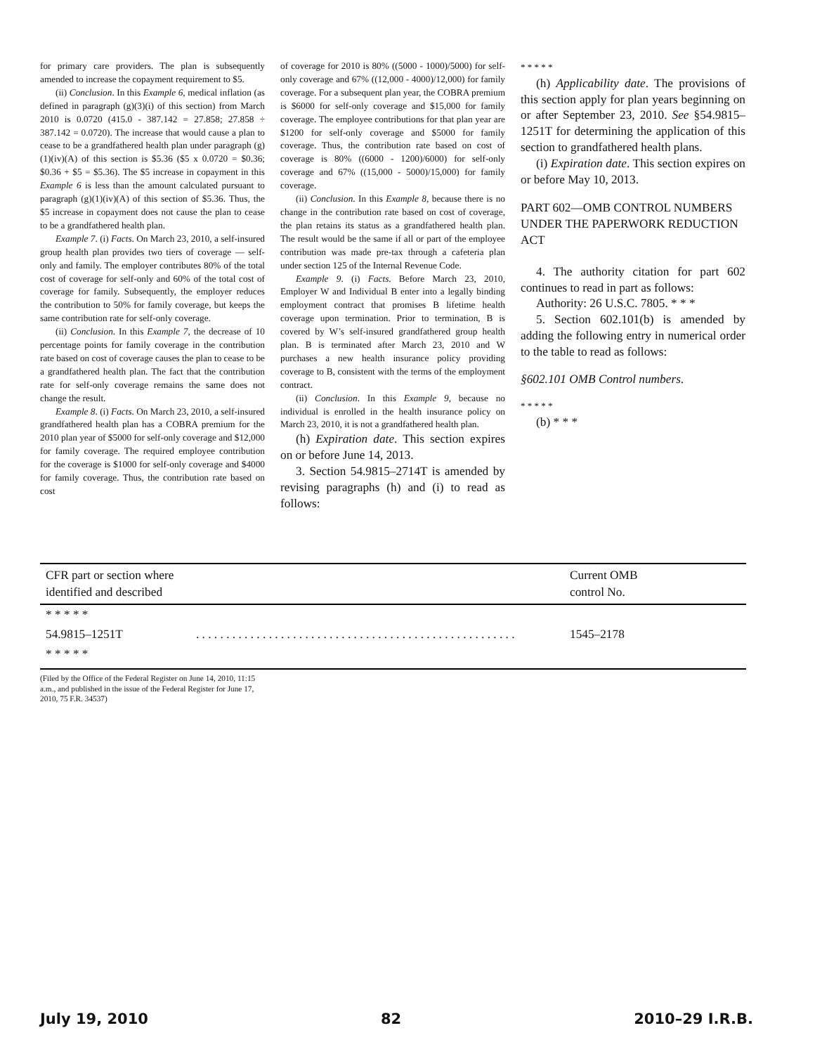for primary care providers. The plan is subsequently amended to increase the copayment requirement to $5.
(ii) Conclusion. In this Example 6, medical inflation (as defined in paragraph (g)(3)(i) of this section) from March 2010 is 0.0720 (415.0 - 387.142 = 27.858; 27.858 ÷ 387.142 = 0.0720). The increase that would cause a plan to cease to be a grandfathered health plan under paragraph (g)(1)(iv)(A) of this section is $5.36 ($5 x 0.0720 = $0.36; $0.36 + $5 = $5.36). The $5 increase in copayment in this Example 6 is less than the amount calculated pursuant to paragraph (g)(1)(iv)(A) of this section of $5.36. Thus, the $5 increase in copayment does not cause the plan to cease to be a grandfathered health plan.
Example 7. (i) Facts. On March 23, 2010, a self-insured group health plan provides two tiers of coverage — self-only and family. The employer contributes 80% of the total cost of coverage for self-only and 60% of the total cost of coverage for family. Subsequently, the employer reduces the contribution to 50% for family coverage, but keeps the same contribution rate for self-only coverage.
(ii) Conclusion. In this Example 7, the decrease of 10 percentage points for family coverage in the contribution rate based on cost of coverage causes the plan to cease to be a grandfathered health plan. The fact that the contribution rate for self-only coverage remains the same does not change the result.
Example 8. (i) Facts. On March 23, 2010, a self-insured grandfathered health plan has a COBRA premium for the 2010 plan year of $5000 for self-only coverage and $12,000 for family coverage. The required employee contribution for the coverage is $1000 for self-only coverage and $4000 for family coverage. Thus, the contribution rate based on cost
of coverage for 2010 is 80% ((5000 - 1000)/5000) for self-only coverage and 67% ((12,000 - 4000)/12,000) for family coverage. For a subsequent plan year, the COBRA premium is $6000 for self-only coverage and $15,000 for family coverage. The employee contributions for that plan year are $1200 for self-only coverage and $5000 for family coverage. Thus, the contribution rate based on cost of coverage is 80% ((6000 - 1200)/6000) for self-only coverage and 67% ((15,000 - 5000)/15,000) for family coverage.
(ii) Conclusion. In this Example 8, because there is no change in the contribution rate based on cost of coverage, the plan retains its status as a grandfathered health plan. The result would be the same if all or part of the employee contribution was made pre-tax through a cafeteria plan under section 125 of the Internal Revenue Code.
Example 9. (i) Facts. Before March 23, 2010, Employer W and Individual B enter into a legally binding employment contract that promises B lifetime health coverage upon termination. Prior to termination, B is covered by W’s self-insured grandfathered group health plan. B is terminated after March 23, 2010 and W purchases a new health insurance policy providing coverage to B, consistent with the terms of the employment contract.
(ii) Conclusion. In this Example 9, because no individual is enrolled in the health insurance policy on March 23, 2010, it is not a grandfathered health plan.
(h) Expiration date. This section expires on or before June 14, 2013.
3. Section 54.9815–2714T is amended by revising paragraphs (h) and (i) to read as follows:
* * * * *
(h) Applicability date. The provisions of this section apply for plan years beginning on or after September 23, 2010. See §54.9815–1251T for determining the application of this section to grandfathered health plans.
(i) Expiration date. This section expires on or before May 10, 2013.
PART 602—OMB CONTROL NUMBERS UNDER THE PAPERWORK REDUCTION ACT
4. The authority citation for part 602 continues to read in part as follows:
Authority: 26 U.S.C. 7805. * * *
5. Section 602.101(b) is amended by adding the following entry in numerical order to the table to read as follows:
§602.101 OMB Control numbers.
* * * * *
(b) * * *
| CFR part or section where identified and described | Current OMB control No. |
| --- | --- |
| * * * * * | |
| 54.9815–1251T . . . . . . . . . . . . . . . . . . . . . . . . . . . . . . . . . . . . . . . . . . . . . . . . . . . . . | 1545–2178 |
| * * * * * | |
(Filed by the Office of the Federal Register on June 14, 2010, 11:15 a.m., and published in the issue of the Federal Register for June 17, 2010, 75 F.R. 34537)
July 19, 2010 82 2010–29 I.R.B.